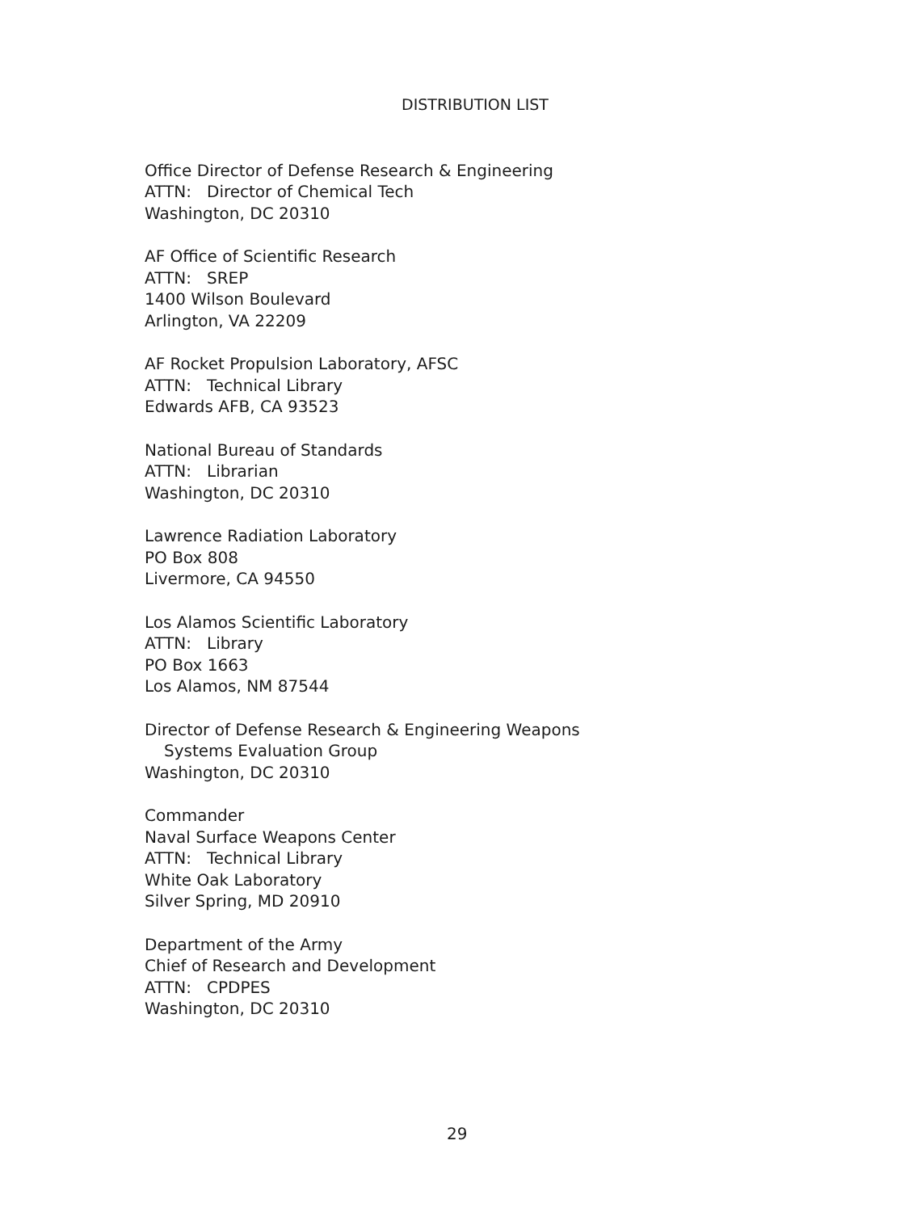DISTRIBUTION LIST
Office Director of Defense Research & Engineering
ATTN: Director of Chemical Tech
Washington, DC 20310
AF Office of Scientific Research
ATTN: SREP
1400 Wilson Boulevard
Arlington, VA 22209
AF Rocket Propulsion Laboratory, AFSC
ATTN: Technical Library
Edwards AFB, CA 93523
National Bureau of Standards
ATTN: Librarian
Washington, DC 20310
Lawrence Radiation Laboratory
PO Box 808
Livermore, CA 94550
Los Alamos Scientific Laboratory
ATTN: Library
PO Box 1663
Los Alamos, NM 87544
Director of Defense Research & Engineering Weapons
Systems Evaluation Group
Washington, DC 20310
Commander
Naval Surface Weapons Center
ATTN: Technical Library
White Oak Laboratory
Silver Spring, MD 20910
Department of the Army
Chief of Research and Development
ATTN: CPDPES
Washington, DC 20310
29